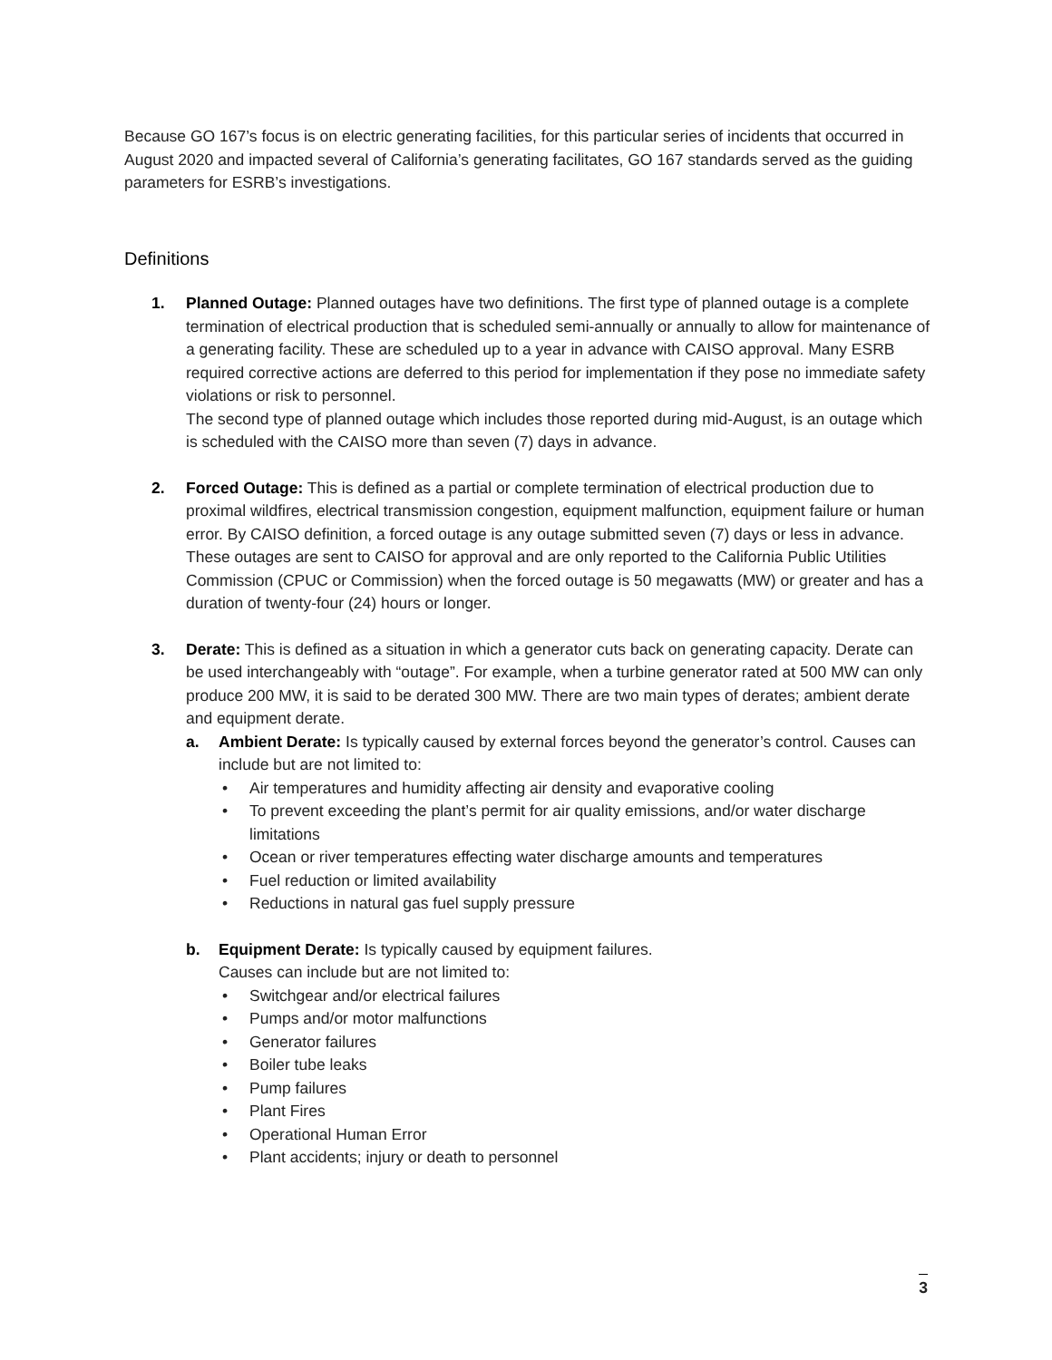Because GO 167’s focus is on electric generating facilities, for this particular series of incidents that occurred in August 2020 and impacted several of California’s generating facilitates, GO 167 standards served as the guiding parameters for ESRB’s investigations.
Definitions
1. Planned Outage: Planned outages have two definitions. The first type of planned outage is a complete termination of electrical production that is scheduled semi-annually or annually to allow for maintenance of a generating facility. These are scheduled up to a year in advance with CAISO approval. Many ESRB required corrective actions are deferred to this period for implementation if they pose no immediate safety violations or risk to personnel.
The second type of planned outage which includes those reported during mid-August, is an outage which is scheduled with the CAISO more than seven (7) days in advance.
2. Forced Outage: This is defined as a partial or complete termination of electrical production due to proximal wildfires, electrical transmission congestion, equipment malfunction, equipment failure or human error. By CAISO definition, a forced outage is any outage submitted seven (7) days or less in advance. These outages are sent to CAISO for approval and are only reported to the California Public Utilities Commission (CPUC or Commission) when the forced outage is 50 megawatts (MW) or greater and has a duration of twenty-four (24) hours or longer.
3. Derate: This is defined as a situation in which a generator cuts back on generating capacity. Derate can be used interchangeably with “outage”. For example, when a turbine generator rated at 500 MW can only produce 200 MW, it is said to be derated 300 MW. There are two main types of derates; ambient derate and equipment derate.
a. Ambient Derate: Is typically caused by external forces beyond the generator’s control. Causes can include but are not limited to:
• Air temperatures and humidity affecting air density and evaporative cooling
• To prevent exceeding the plant’s permit for air quality emissions, and/or water discharge limitations
• Ocean or river temperatures effecting water discharge amounts and temperatures
• Fuel reduction or limited availability
• Reductions in natural gas fuel supply pressure
b. Equipment Derate: Is typically caused by equipment failures.
Causes can include but are not limited to:
• Switchgear and/or electrical failures
• Pumps and/or motor malfunctions
• Generator failures
• Boiler tube leaks
• Pump failures
• Plant Fires
• Operational Human Error
• Plant accidents; injury or death to personnel
3